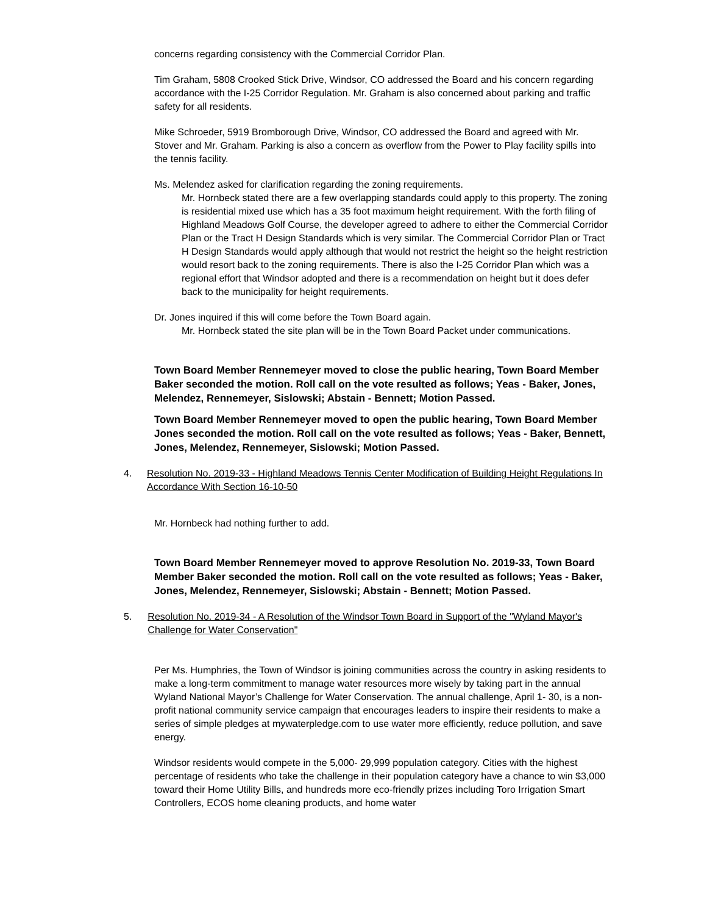concerns regarding consistency with the Commercial Corridor Plan.
Tim Graham, 5808 Crooked Stick Drive, Windsor, CO addressed the Board and his concern regarding accordance with the I-25 Corridor Regulation. Mr. Graham is also concerned about parking and traffic safety for all residents.
Mike Schroeder, 5919 Bromborough Drive, Windsor, CO addressed the Board and agreed with Mr. Stover and Mr. Graham. Parking is also a concern as overflow from the Power to Play facility spills into the tennis facility.
Ms. Melendez asked for clarification regarding the zoning requirements.
Mr. Hornbeck stated there are a few overlapping standards could apply to this property. The zoning is residential mixed use which has a 35 foot maximum height requirement. With the forth filing of Highland Meadows Golf Course, the developer agreed to adhere to either the Commercial Corridor Plan or the Tract H Design Standards which is very similar. The Commercial Corridor Plan or Tract H Design Standards would apply although that would not restrict the height so the height restriction would resort back to the zoning requirements. There is also the I-25 Corridor Plan which was a regional effort that Windsor adopted and there is a recommendation on height but it does defer back to the municipality for height requirements.
Dr. Jones inquired if this will come before the Town Board again.
Mr. Hornbeck stated the site plan will be in the Town Board Packet under communications.
Town Board Member Rennemeyer moved to close the public hearing, Town Board Member Baker seconded the motion. Roll call on the vote resulted as follows; Yeas - Baker, Jones, Melendez, Rennemeyer, Sislowski; Abstain - Bennett; Motion Passed.
Town Board Member Rennemeyer moved to open the public hearing, Town Board Member Jones seconded the motion. Roll call on the vote resulted as follows; Yeas - Baker, Bennett, Jones, Melendez, Rennemeyer, Sislowski; Motion Passed.
4. Resolution No. 2019-33 - Highland Meadows Tennis Center Modification of Building Height Regulations In Accordance With Section 16-10-50
Mr. Hornbeck had nothing further to add.
Town Board Member Rennemeyer moved to approve Resolution No. 2019-33, Town Board Member Baker seconded the motion. Roll call on the vote resulted as follows; Yeas - Baker, Jones, Melendez, Rennemeyer, Sislowski; Abstain - Bennett; Motion Passed.
5. Resolution No. 2019-34 - A Resolution of the Windsor Town Board in Support of the "Wyland Mayor's Challenge for Water Conservation"
Per Ms. Humphries, the Town of Windsor is joining communities across the country in asking residents to make a long-term commitment to manage water resources more wisely by taking part in the annual Wyland National Mayor’s Challenge for Water Conservation. The annual challenge, April 1- 30, is a non-profit national community service campaign that encourages leaders to inspire their residents to make a series of simple pledges at mywaterpledge.com to use water more efficiently, reduce pollution, and save energy.
Windsor residents would compete in the 5,000- 29,999 population category. Cities with the highest percentage of residents who take the challenge in their population category have a chance to win $3,000 toward their Home Utility Bills, and hundreds more eco-friendly prizes including Toro Irrigation Smart Controllers, ECOS home cleaning products, and home water